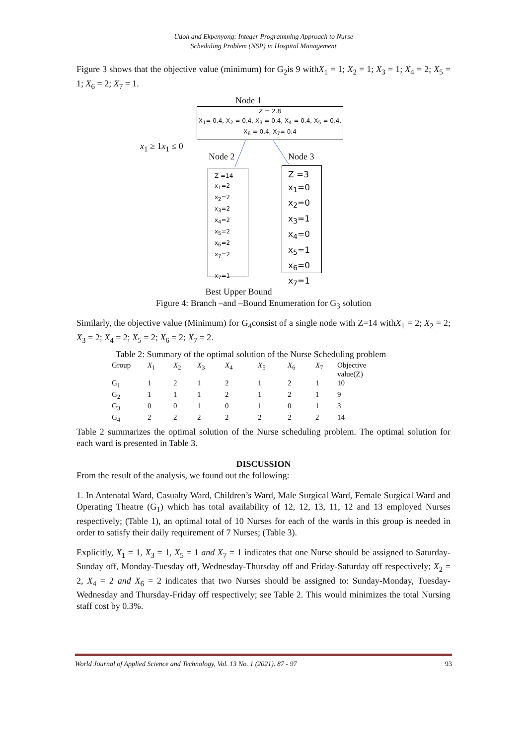Udoh and Ekpenyong: Integer Programming Approach to Nurse
Scheduling Problem (NSP) in Hospital Management
Figure 3 shows that the objective value (minimum) for G<sub>2</sub>is 9 withX<sub>1</sub> = 1; X<sub>2</sub> = 1; X<sub>3</sub> = 1; X<sub>4</sub> = 2; X<sub>5</sub> = 1; X<sub>6</sub> = 2; X<sub>7</sub> = 1.
Node 1
Z = 2.8
X<sub>1</sub>= 0.4, X<sub>2</sub> = 0.4, X<sub>3</sub> = 0.4, X<sub>4</sub> = 0.4, X<sub>5</sub> = 0.4, X<sub>6</sub> = 0.4, X<sub>7</sub>= 0.4
x<sub>1</sub> ≥ 1x<sub>1</sub> ≤ 0
Node 2 Node 3
Z =14
x<sub>1</sub>=2
x<sub>2</sub>=2
x<sub>3</sub>=2
x<sub>4</sub>=2
x<sub>5</sub>=2
x<sub>6</sub>=2
x<sub>7</sub>=2
x<sub>7</sub>=1
Z =3
x<sub>1</sub>=0
x<sub>2</sub>=0
x<sub>3</sub>=1
x<sub>4</sub>=0
x<sub>5</sub>=1
x<sub>6</sub>=0
x<sub>7</sub>=1
Best Upper Bound
Figure 4: Branch –and –Bound Enumeration for G<sub>3</sub> solution
Similarly, the objective value (Minimum) for G<sub>4</sub>consist of a single node with Z=14 withX<sub>1</sub> = 2; X<sub>2</sub> = 2; X<sub>3</sub> = 2; X<sub>4</sub> = 2; X<sub>5</sub> = 2; X<sub>6</sub> = 2; X<sub>7</sub> = 2.
Table 2: Summary of the optimal solution of the Nurse Scheduling problem
| Group | X<sub>1</sub> | X<sub>2</sub> | X<sub>3</sub> | X<sub>4</sub> | X<sub>5</sub> | X<sub>6</sub> | X<sub>7</sub> | Objective value(Z) |
| --- | --- | --- | --- | --- | --- | --- | --- | --- |
| G<sub>1</sub> | 1 | 2 | 1 | 2 | 1 | 2 | 1 | 10 |
| G<sub>2</sub> | 1 | 1 | 1 | 2 | 1 | 2 | 1 | 9 |
| G<sub>3</sub> | 0 | 0 | 1 | 0 | 1 | 0 | 1 | 3 |
| G<sub>4</sub> | 2 | 2 | 2 | 2 | 2 | 2 | 2 | 14 |
Table 2 summarizes the optimal solution of the Nurse scheduling problem. The optimal solution for each ward is presented in Table 3.
DISCUSSION
From the result of the analysis, we found out the following:
1. In Antenatal Ward, Casualty Ward, Children’s Ward, Male Surgical Ward, Female Surgical Ward and Operating Theatre (G<sub>1</sub>) which has total availability of 12, 12, 13, 11, 12 and 13 employed Nurses respectively; (Table 1), an optimal total of 10 Nurses for each of the wards in this group is needed in order to satisfy their daily requirement of 7 Nurses; (Table 3).
Explicitly, X<sub>1</sub> = 1, X<sub>3</sub> = 1, X<sub>5</sub> = 1 and X<sub>7</sub> = 1 indicates that one Nurse should be assigned to Saturday-Sunday off, Monday-Tuesday off, Wednesday-Thursday off and Friday-Saturday off respectively; X<sub>2</sub> = 2, X<sub>4</sub> = 2 and X<sub>6</sub> = 2 indicates that two Nurses should be assigned to: Sunday-Monday, Tuesday-Wednesday and Thursday-Friday off respectively; see Table 2. This would minimizes the total Nursing staff cost by 0.3%.
World Journal of Applied Science and Technology, Vol. 13 No. 1 (2021). 87 - 97 93